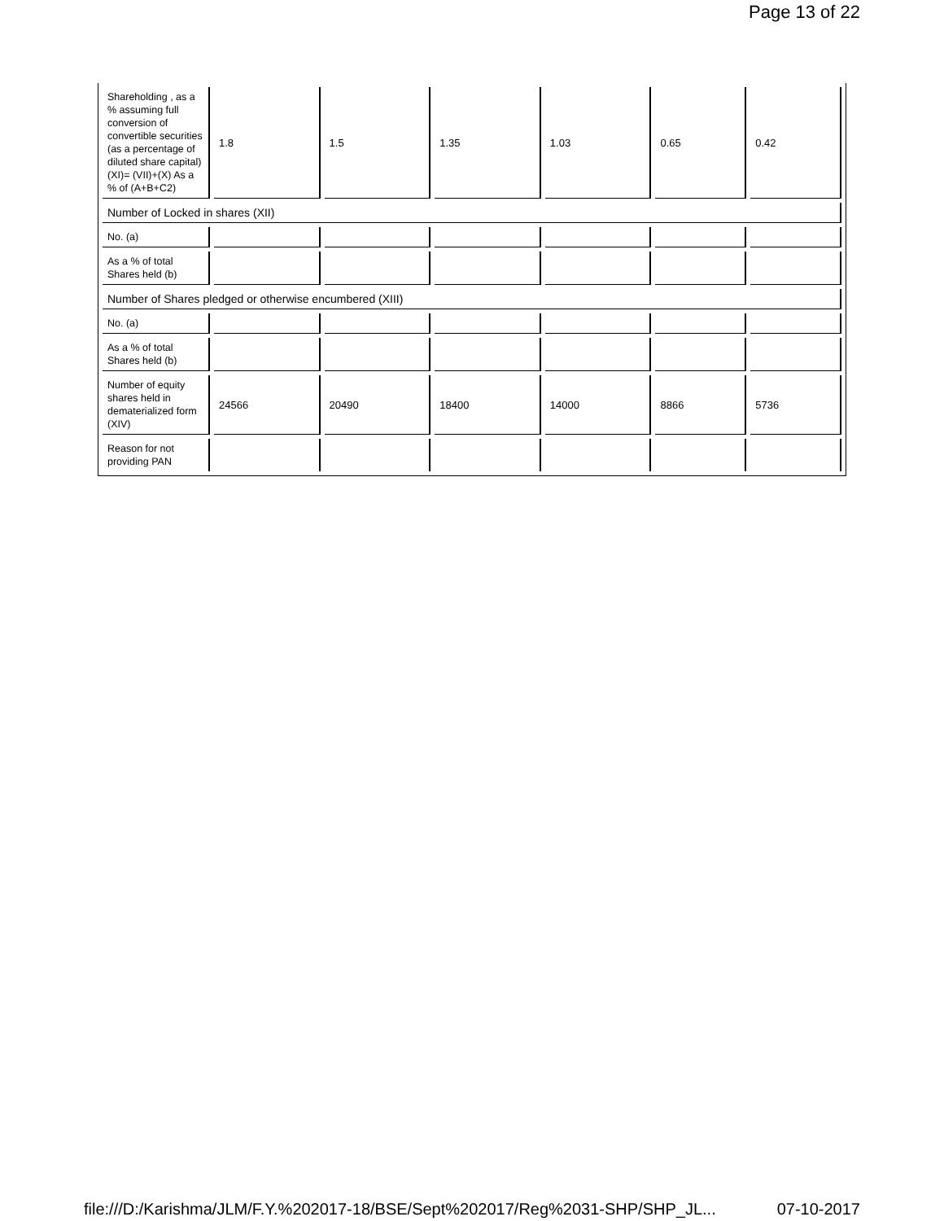Page 13 of 22
| Shareholding , as a % assuming full conversion of convertible securities (as a percentage of diluted share capital) (XI)= (VII)+(X) As a % of (A+B+C2) | 1.8 | 1.5 | 1.35 | 1.03 | 0.65 | 0.42 |
| Number of Locked in shares (XII) | | | | | | |
| No. (a) | | | | | | |
| As a % of total Shares held (b) | | | | | | |
| Number of Shares pledged or otherwise encumbered (XIII) | | | | | | |
| No. (a) | | | | | | |
| As a % of total Shares held (b) | | | | | | |
| Number of equity shares held in dematerialized form (XIV) | 24566 | 20490 | 18400 | 14000 | 8866 | 5736 |
| Reason for not providing PAN | | | | | | |
file:///D:/Karishma/JLM/F.Y.%202017-18/BSE/Sept%202017/Reg%2031-SHP/SHP_JL... 07-10-2017